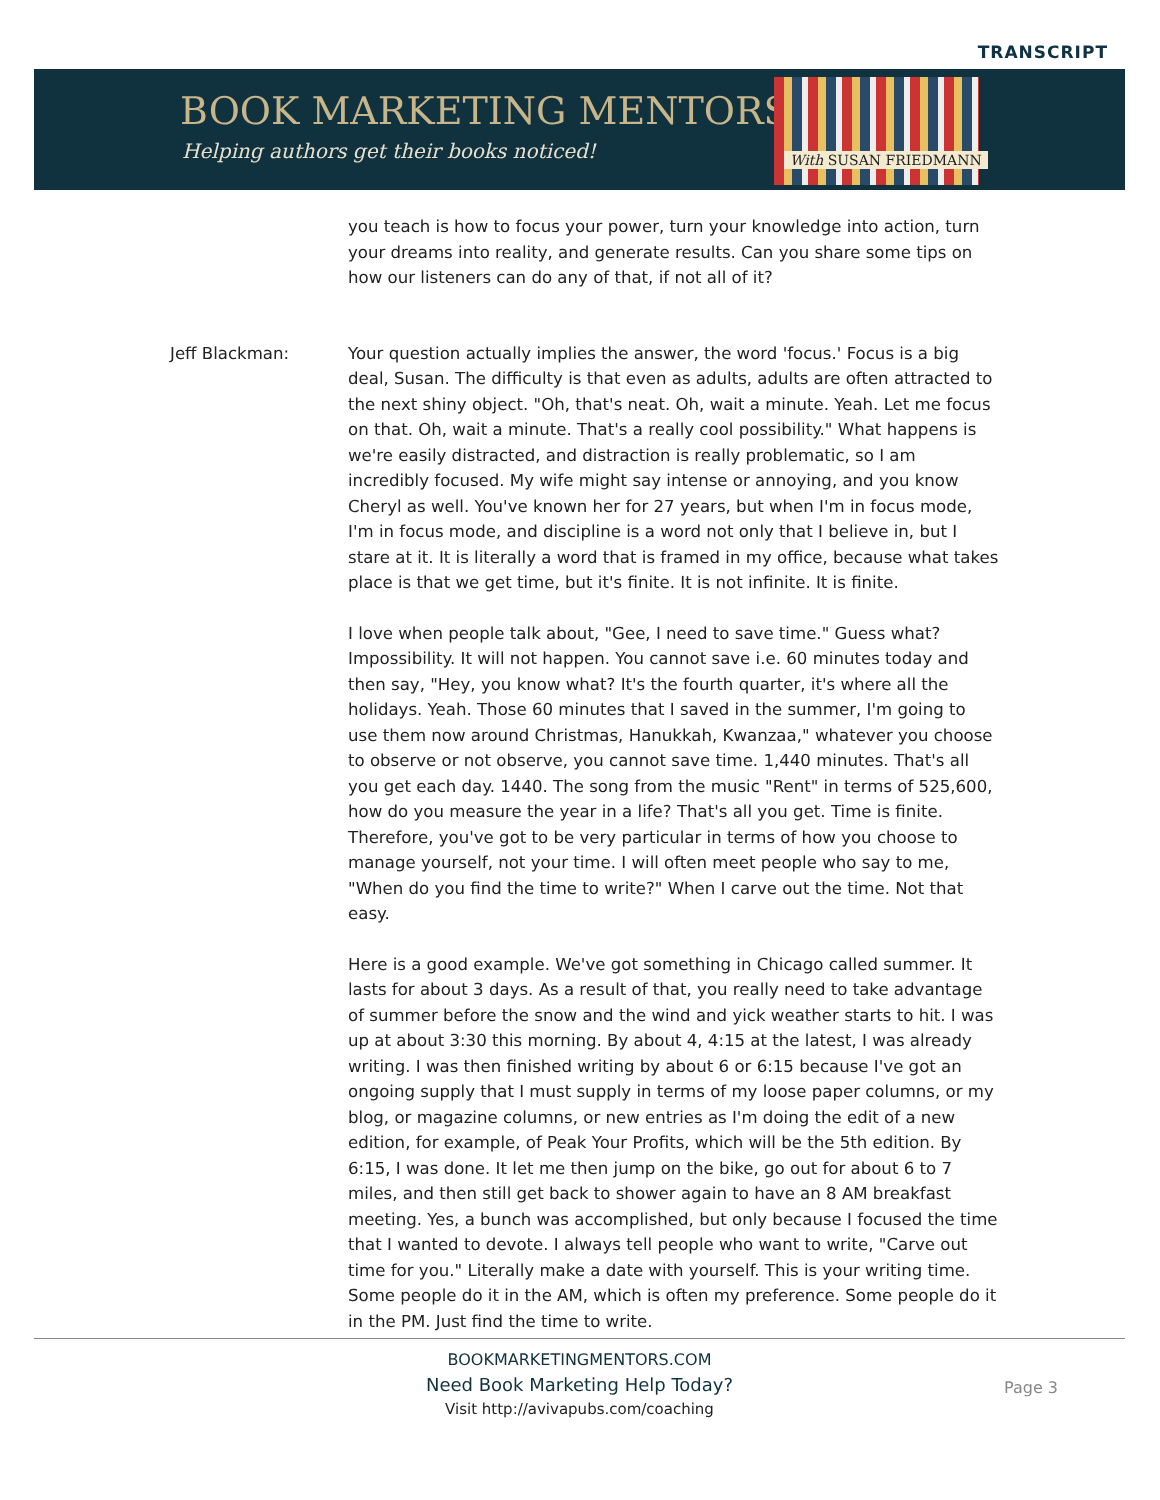TRANSCRIPT
BOOK MARKETING MENTORS
Helping authors get their books noticed!
With SUSAN FRIEDMANN
you teach is how to focus your power, turn your knowledge into action, turn your dreams into reality, and generate results. Can you share some tips on how our listeners can do any of that, if not all of it?
Jeff Blackman: Your question actually implies the answer, the word 'focus.' Focus is a big deal, Susan. The difficulty is that even as adults, adults are often attracted to the next shiny object. "Oh, that's neat. Oh, wait a minute. Yeah. Let me focus on that. Oh, wait a minute. That's a really cool possibility." What happens is we're easily distracted, and distraction is really problematic, so I am incredibly focused. My wife might say intense or annoying, and you know Cheryl as well. You've known her for 27 years, but when I'm in focus mode, I'm in focus mode, and discipline is a word not only that I believe in, but I stare at it. It is literally a word that is framed in my office, because what takes place is that we get time, but it's finite. It is not infinite. It is finite.
I love when people talk about, "Gee, I need to save time." Guess what? Impossibility. It will not happen. You cannot save i.e. 60 minutes today and then say, "Hey, you know what? It's the fourth quarter, it's where all the holidays. Yeah. Those 60 minutes that I saved in the summer, I'm going to use them now around Christmas, Hanukkah, Kwanzaa," whatever you choose to observe or not observe, you cannot save time. 1,440 minutes. That's all you get each day. 1440. The song from the music "Rent" in terms of 525,600, how do you measure the year in a life? That's all you get. Time is finite. Therefore, you've got to be very particular in terms of how you choose to manage yourself, not your time. I will often meet people who say to me, "When do you find the time to write?" When I carve out the time. Not that easy.
Here is a good example. We've got something in Chicago called summer. It lasts for about 3 days. As a result of that, you really need to take advantage of summer before the snow and the wind and yick weather starts to hit. I was up at about 3:30 this morning. By about 4, 4:15 at the latest, I was already writing. I was then finished writing by about 6 or 6:15 because I've got an ongoing supply that I must supply in terms of my loose paper columns, or my blog, or magazine columns, or new entries as I'm doing the edit of a new edition, for example, of Peak Your Profits, which will be the 5th edition. By 6:15, I was done. It let me then jump on the bike, go out for about 6 to 7 miles, and then still get back to shower again to have an 8 AM breakfast meeting. Yes, a bunch was accomplished, but only because I focused the time that I wanted to devote. I always tell people who want to write, "Carve out time for you." Literally make a date with yourself. This is your writing time. Some people do it in the AM, which is often my preference. Some people do it in the PM. Just find the time to write.
BOOKMARKETINGMENTORS.COM
Need Book Marketing Help Today?
Visit http://avivapubs.com/coaching
Page 3